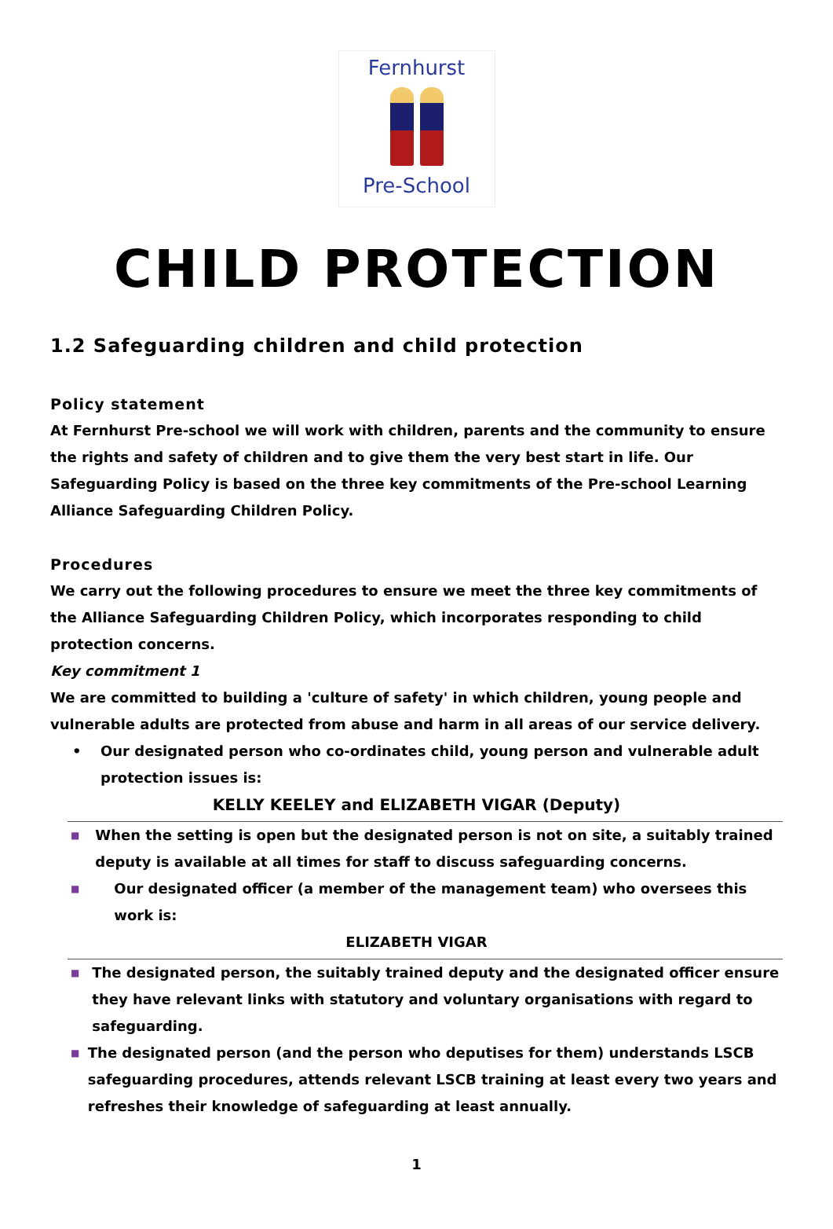Fernhurst
Pre-School
CHILD PROTECTION
1.2 Safeguarding children and child protection
Policy statement
At Fernhurst Pre-school we will work with children, parents and the community to ensure the rights and safety of children and to give them the very best start in life. Our Safeguarding Policy is based on the three key commitments of the Pre-school Learning Alliance Safeguarding Children Policy.
Procedures
We carry out the following procedures to ensure we meet the three key commitments of the Alliance Safeguarding Children Policy, which incorporates responding to child protection concerns.
Key commitment 1
We are committed to building a 'culture of safety' in which children, young people and vulnerable adults are protected from abuse and harm in all areas of our service delivery.
• Our designated person who co-ordinates child, young person and vulnerable adult protection issues is:
KELLY KEELEY and ELIZABETH VIGAR (Deputy)
■ When the setting is open but the designated person is not on site, a suitably trained deputy is available at all times for staff to discuss safeguarding concerns.
■ Our designated officer (a member of the management team) who oversees this work is:
ELIZABETH VIGAR
■ The designated person, the suitably trained deputy and the designated officer ensure they have relevant links with statutory and voluntary organisations with regard to safeguarding.
■ The designated person (and the person who deputises for them) understands LSCB safeguarding procedures, attends relevant LSCB training at least every two years and refreshes their knowledge of safeguarding at least annually.
1